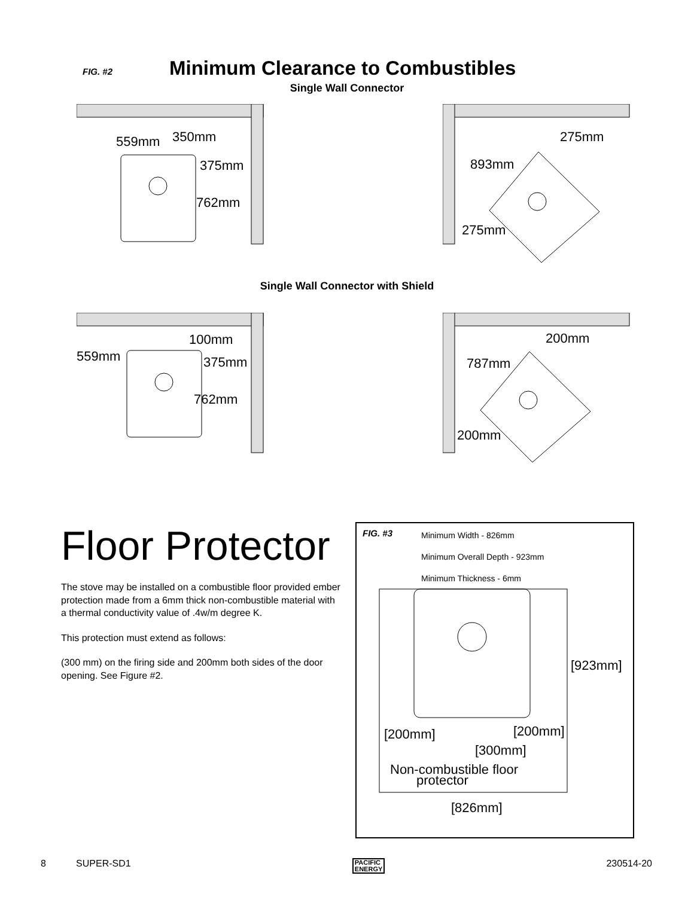FIG. #2
Minimum Clearance to Combustibles
Single Wall Connector
559mm
350mm
375mm
762mm
275mm
893mm
275mm
Single Wall Connector with Shield
559mm
100mm
375mm
762mm
200mm
787mm
200mm
Floor Protector
The stove may be installed on a combustible floor provided ember protection made from a 6mm thick non-combustible material with a thermal conductivity value of .4w/m degree K.
This protection must extend as follows:
(300 mm) on the firing side and 200mm both sides of the door opening. See Figure #2.
FIG. #3
Minimum Width - 826mm
Minimum Overall Depth - 923mm
Minimum Thickness - 6mm
[923mm]
[200mm]
[200mm]
[300mm]
Non-combustible floor
protector
[826mm]
8 SUPER-SD1 PACIFIC
ENERGY 230514-20